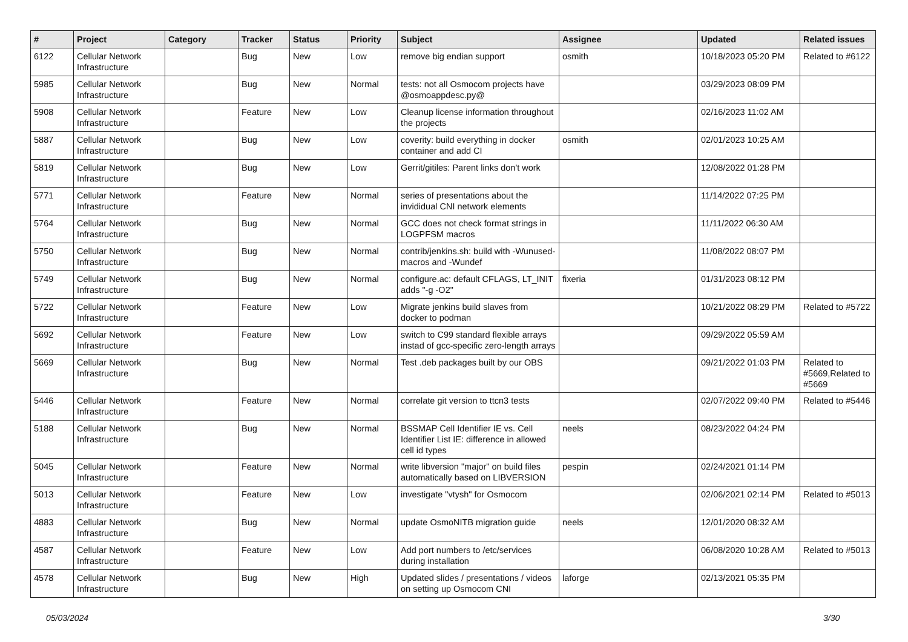| # | Project | Category | Tracker | Status | Priority | Subject | Assignee | Updated | Related issues |
| --- | --- | --- | --- | --- | --- | --- | --- | --- | --- |
| 6122 | Cellular Network Infrastructure | | Bug | New | Low | remove big endian support | osmith | 10/18/2023 05:20 PM | Related to #6122 |
| 5985 | Cellular Network Infrastructure | | Bug | New | Normal | tests: not all Osmocom projects have @osmoappdesc.py@ | | 03/29/2023 08:09 PM | |
| 5908 | Cellular Network Infrastructure | | Feature | New | Low | Cleanup license information throughout the projects | | 02/16/2023 11:02 AM | |
| 5887 | Cellular Network Infrastructure | | Bug | New | Low | coverity: build everything in docker container and add CI | osmith | 02/01/2023 10:25 AM | |
| 5819 | Cellular Network Infrastructure | | Bug | New | Low | Gerrit/gitiles: Parent links don't work | | 12/08/2022 01:28 PM | |
| 5771 | Cellular Network Infrastructure | | Feature | New | Normal | series of presentations about the invididual CNI network elements | | 11/14/2022 07:25 PM | |
| 5764 | Cellular Network Infrastructure | | Bug | New | Normal | GCC does not check format strings in LOGPFSM macros | | 11/11/2022 06:30 AM | |
| 5750 | Cellular Network Infrastructure | | Bug | New | Normal | contrib/jenkins.sh: build with -Wunused-macros and -Wundef | | 11/08/2022 08:07 PM | |
| 5749 | Cellular Network Infrastructure | | Bug | New | Normal | configure.ac: default CFLAGS, LT_INIT adds "-g -O2" | fixeria | 01/31/2023 08:12 PM | |
| 5722 | Cellular Network Infrastructure | | Feature | New | Low | Migrate jenkins build slaves from docker to podman | | 10/21/2022 08:29 PM | Related to #5722 |
| 5692 | Cellular Network Infrastructure | | Feature | New | Low | switch to C99 standard flexible arrays instad of gcc-specific zero-length arrays | | 09/29/2022 05:59 AM | |
| 5669 | Cellular Network Infrastructure | | Bug | New | Normal | Test .deb packages built by our OBS | | 09/21/2022 01:03 PM | Related to #5669,Related to #5669 |
| 5446 | Cellular Network Infrastructure | | Feature | New | Normal | correlate git version to ttcn3 tests | | 02/07/2022 09:40 PM | Related to #5446 |
| 5188 | Cellular Network Infrastructure | | Bug | New | Normal | BSSMAP Cell Identifier IE vs. Cell Identifier List IE: difference in allowed cell id types | neels | 08/23/2022 04:24 PM | |
| 5045 | Cellular Network Infrastructure | | Feature | New | Normal | write libversion "major" on build files automatically based on LIBVERSION | pespin | 02/24/2021 01:14 PM | |
| 5013 | Cellular Network Infrastructure | | Feature | New | Low | investigate "vtysh" for Osmocom | | 02/06/2021 02:14 PM | Related to #5013 |
| 4883 | Cellular Network Infrastructure | | Bug | New | Normal | update OsmoNITB migration guide | neels | 12/01/2020 08:32 AM | |
| 4587 | Cellular Network Infrastructure | | Feature | New | Low | Add port numbers to /etc/services during installation | | 06/08/2020 10:28 AM | Related to #5013 |
| 4578 | Cellular Network Infrastructure | | Bug | New | High | Updated slides / presentations / videos on setting up Osmocom CNI | laforge | 02/13/2021 05:35 PM | |
05/03/2024 3/30